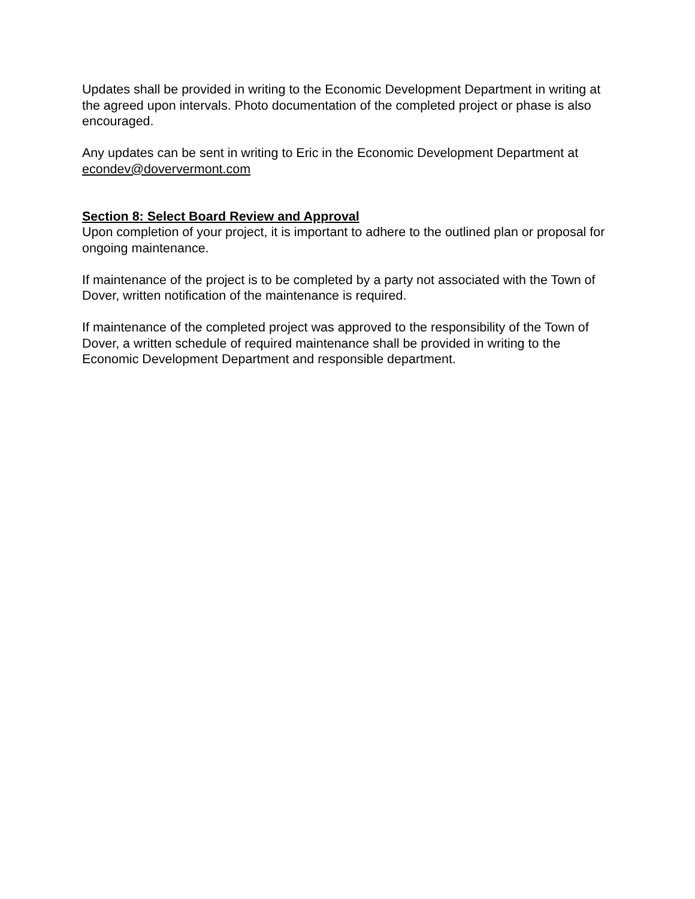Updates shall be provided in writing to the Economic Development Department in writing at the agreed upon intervals. Photo documentation of the completed project or phase is also encouraged.
Any updates can be sent in writing to Eric in the Economic Development Department at econdev@doververmont.com
Section 8: Select Board Review and Approval
Upon completion of your project, it is important to adhere to the outlined plan or proposal for ongoing maintenance.
If maintenance of the project is to be completed by a party not associated with the Town of Dover, written notification of the maintenance is required.
If maintenance of the completed project was approved to the responsibility of the Town of Dover, a written schedule of required maintenance shall be provided in writing to the Economic Development Department and responsible department.